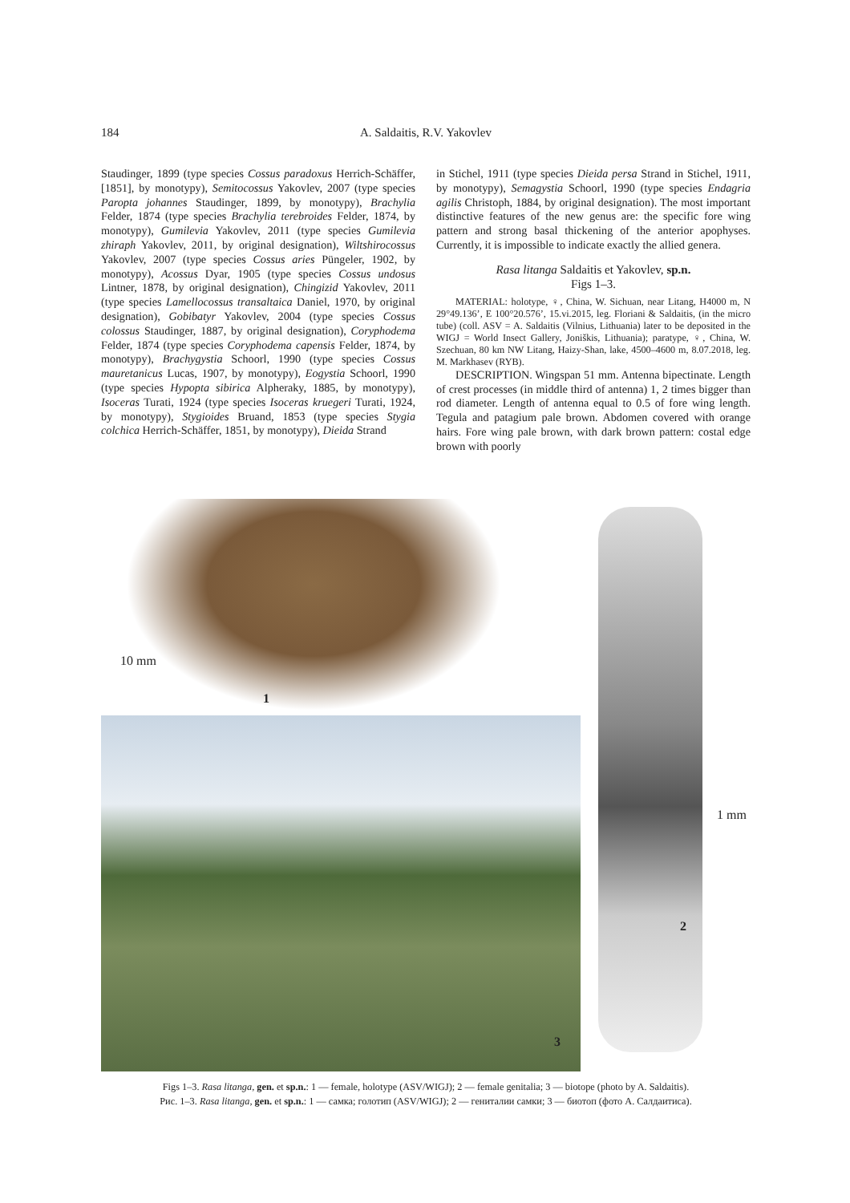184 A. Saldaitis, R.V. Yakovlev
Staudinger, 1899 (type species Cossus paradoxus Herrich-Schäffer, [1851], by monotypy), Semitocossus Yakovlev, 2007 (type species Paropta johannes Staudinger, 1899, by monotypy), Brachylia Felder, 1874 (type species Brachylia terebroides Felder, 1874, by monotypy), Gumilevia Yakovlev, 2011 (type species Gumilevia zhiraph Yakovlev, 2011, by original designation), Wiltshirocossus Yakovlev, 2007 (type species Cossus aries Püngeler, 1902, by monotypy), Acossus Dyar, 1905 (type species Cossus undosus Lintner, 1878, by original designation), Chingizid Yakovlev, 2011 (type species Lamellocossus transaltaica Daniel, 1970, by original designation), Gobibatyr Yakovlev, 2004 (type species Cossus colossus Staudinger, 1887, by original designation), Coryphodema Felder, 1874 (type species Coryphodema capensis Felder, 1874, by monotypy), Brachygystia Schoorl, 1990 (type species Cossus mauretanicus Lucas, 1907, by monotypy), Eogystia Schoorl, 1990 (type species Hypopta sibirica Alpheraky, 1885, by monotypy), Isoceras Turati, 1924 (type species Isoceras kruegeri Turati, 1924, by monotypy), Stygioides Bruand, 1853 (type species Stygia colchica Herrich-Schäffer, 1851, by monotypy), Dieida Strand
in Stichel, 1911 (type species Dieida persa Strand in Stichel, 1911, by monotypy), Semagystia Schoorl, 1990 (type species Endagria agilis Christoph, 1884, by original designation). The most important distinctive features of the new genus are: the specific fore wing pattern and strong basal thickening of the anterior apophyses. Currently, it is impossible to indicate exactly the allied genera.
Rasa litanga Saldaitis et Yakovlev, sp.n.
Figs 1–3.
MATERIAL: holotype, ♀, China, W. Sichuan, near Litang, H4000 m, N 29°49.136’, E 100°20.576’, 15.vi.2015, leg. Floriani & Saldaitis, (in the micro tube) (coll. ASV = A. Saldaitis (Vilnius, Lithuania) later to be deposited in the WIGJ = World Insect Gallery, Joniškis, Lithuania); paratype, ♀, China, W. Szechuan, 80 km NW Litang, Haizy-Shan, lake, 4500–4600 m, 8.07.2018, leg. M. Markhasev (RYB).
DESCRIPTION. Wingspan 51 mm. Antenna bipectinate. Length of crest processes (in middle third of antenna) 1, 2 times bigger than rod diameter. Length of antenna equal to 0.5 of fore wing length. Tegula and patagium pale brown. Abdomen covered with orange hairs. Fore wing pale brown, with dark brown pattern: costal edge brown with poorly
10 mm
1
3
1 mm
2
Figs 1–3. Rasa litanga, gen. et sp.n.: 1 — female, holotype (ASV/WIGJ); 2 — female genitalia; 3 — biotope (photo by A. Saldaitis).
Рис. 1–3. Rasa litanga, gen. et sp.n.: 1 — самка; голотип (ASV/WIGJ); 2 — гениталии самки; 3 — биотоп (фото А. Салдаитиса).